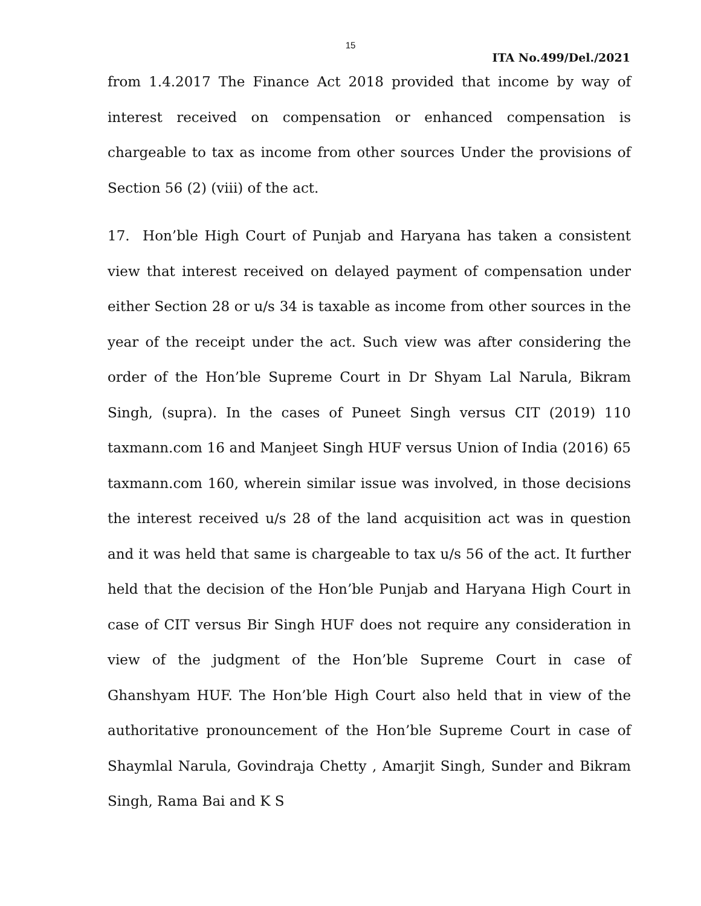15
ITA No.499/Del./2021
from 1.4.2017 The Finance Act 2018 provided that income by way of interest received on compensation or enhanced compensation is chargeable to tax as income from other sources Under the provisions of Section 56 (2) (viii) of the act.
17. Hon’ble High Court of Punjab and Haryana has taken a consistent view that interest received on delayed payment of compensation under either Section 28 or u/s 34 is taxable as income from other sources in the year of the receipt under the act. Such view was after considering the order of the Hon’ble Supreme Court in Dr Shyam Lal Narula, Bikram Singh, (supra). In the cases of Puneet Singh versus CIT (2019) 110 taxmann.com 16 and Manjeet Singh HUF versus Union of India (2016) 65 taxmann.com 160, wherein similar issue was involved, in those decisions the interest received u/s 28 of the land acquisition act was in question and it was held that same is chargeable to tax u/s 56 of the act. It further held that the decision of the Hon’ble Punjab and Haryana High Court in case of CIT versus Bir Singh HUF does not require any consideration in view of the judgment of the Hon’ble Supreme Court in case of Ghanshyam HUF. The Hon’ble High Court also held that in view of the authoritative pronouncement of the Hon’ble Supreme Court in case of Shaymlal Narula, Govindraja Chetty , Amarjit Singh, Sunder and Bikram Singh, Rama Bai and K S